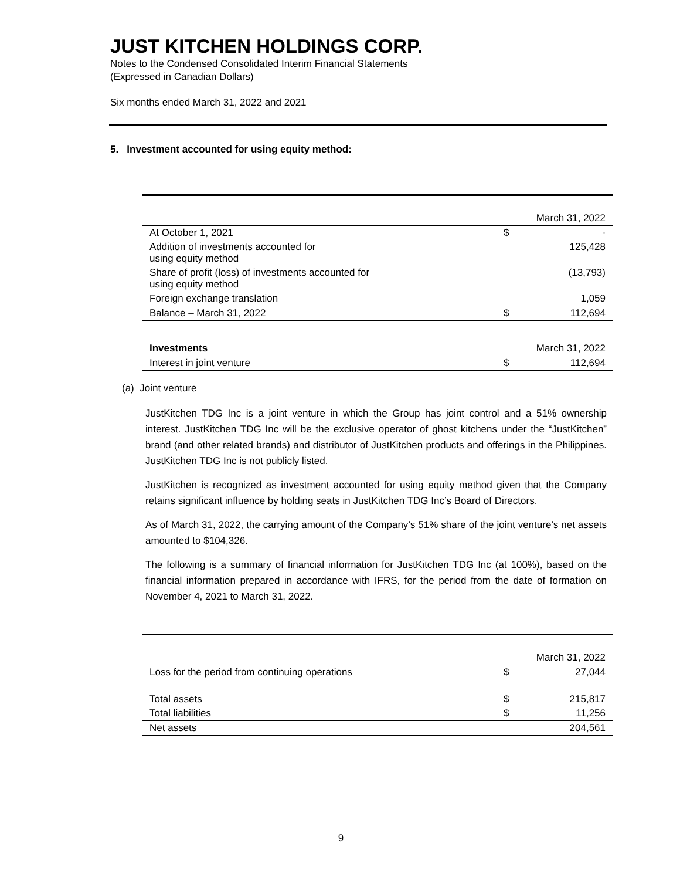JUST KITCHEN HOLDINGS CORP.
Notes to the Condensed Consolidated Interim Financial Statements
(Expressed in Canadian Dollars)
Six months ended March 31, 2022 and 2021
5. Investment accounted for using equity method:
| | | March 31, 2022 |
| At October 1, 2021 | $ | - |
| Addition of investments accounted for using equity method | | 125,428 |
| Share of profit (loss) of investments accounted for using equity method | | (13,793) |
| Foreign exchange translation | | 1,059 |
| Balance – March 31, 2022 | $ | 112,694 |
| Investments | | March 31, 2022 |
| Interest in joint venture | $ | 112,694 |
(a) Joint venture
JustKitchen TDG Inc is a joint venture in which the Group has joint control and a 51% ownership interest. JustKitchen TDG Inc will be the exclusive operator of ghost kitchens under the “JustKitchen” brand (and other related brands) and distributor of JustKitchen products and offerings in the Philippines. JustKitchen TDG Inc is not publicly listed.
JustKitchen is recognized as investment accounted for using equity method given that the Company retains significant influence by holding seats in JustKitchen TDG Inc’s Board of Directors.
As of March 31, 2022, the carrying amount of the Company’s 51% share of the joint venture’s net assets amounted to $104,326.
The following is a summary of financial information for JustKitchen TDG Inc (at 100%), based on the financial information prepared in accordance with IFRS, for the period from the date of formation on November 4, 2021 to March 31, 2022.
| | | March 31, 2022 |
| Loss for the period from continuing operations | $ | 27,044 |
| Total assets | $ | 215,817 |
| Total liabilities | $ | 11,256 |
| Net assets | | 204,561 |
9